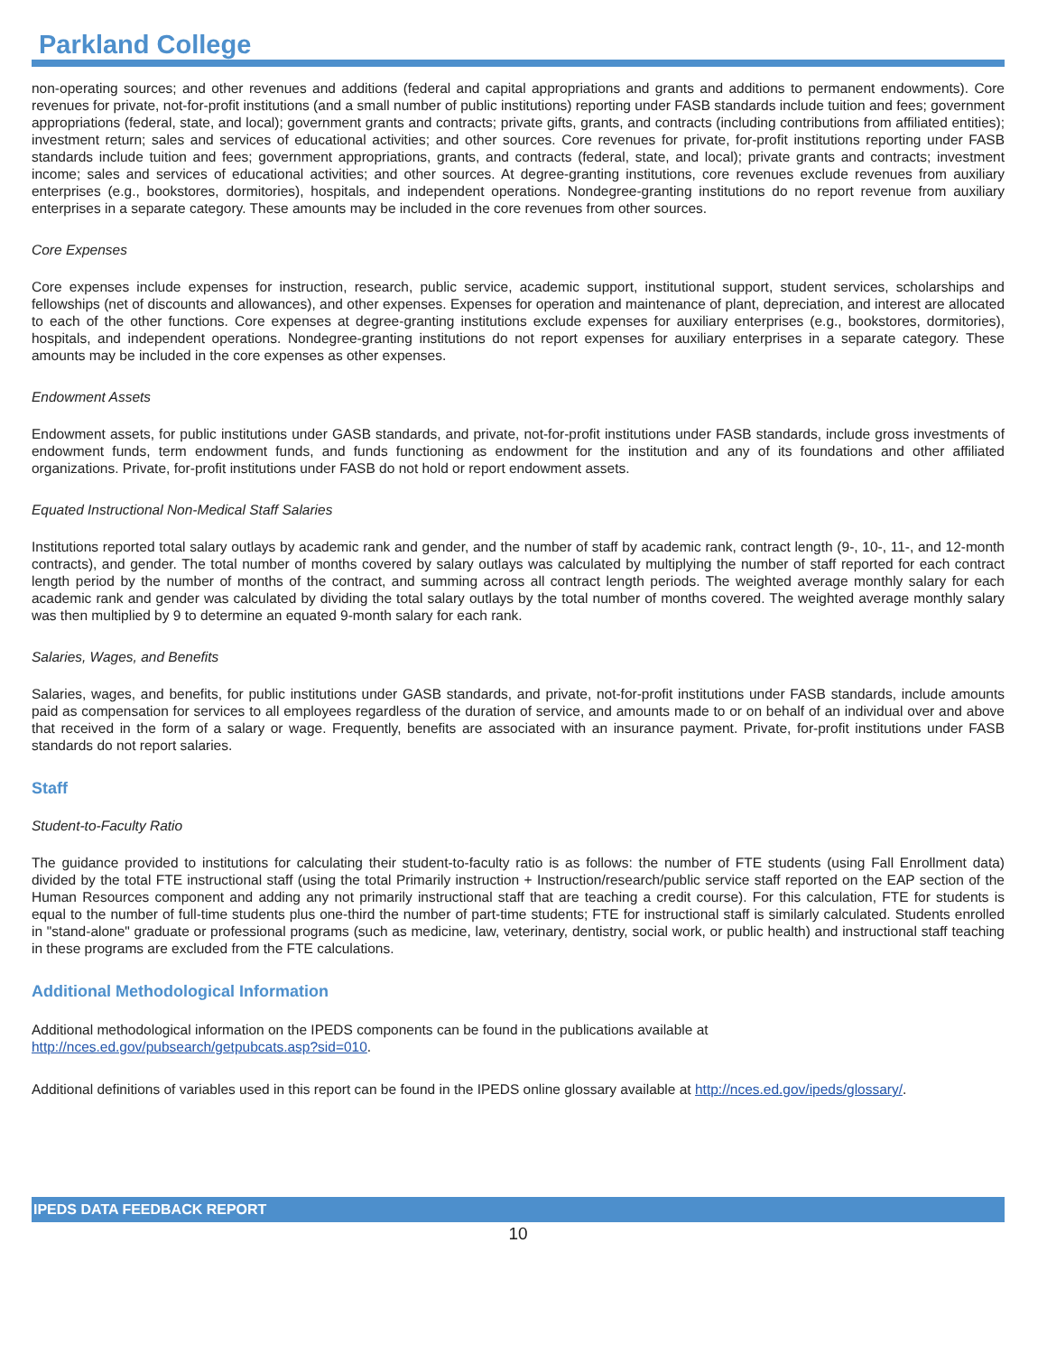Parkland College
non-operating sources; and other revenues and additions (federal and capital appropriations and grants and additions to permanent endowments). Core revenues for private, not-for-profit institutions (and a small number of public institutions) reporting under FASB standards include tuition and fees; government appropriations (federal, state, and local); government grants and contracts; private gifts, grants, and contracts (including contributions from affiliated entities); investment return; sales and services of educational activities; and other sources. Core revenues for private, for-profit institutions reporting under FASB standards include tuition and fees; government appropriations, grants, and contracts (federal, state, and local); private grants and contracts; investment income; sales and services of educational activities; and other sources. At degree-granting institutions, core revenues exclude revenues from auxiliary enterprises (e.g., bookstores, dormitories), hospitals, and independent operations. Nondegree-granting institutions do no report revenue from auxiliary enterprises in a separate category. These amounts may be included in the core revenues from other sources.
Core Expenses
Core expenses include expenses for instruction, research, public service, academic support, institutional support, student services, scholarships and fellowships (net of discounts and allowances), and other expenses. Expenses for operation and maintenance of plant, depreciation, and interest are allocated to each of the other functions. Core expenses at degree-granting institutions exclude expenses for auxiliary enterprises (e.g., bookstores, dormitories), hospitals, and independent operations. Nondegree-granting institutions do not report expenses for auxiliary enterprises in a separate category. These amounts may be included in the core expenses as other expenses.
Endowment Assets
Endowment assets, for public institutions under GASB standards, and private, not-for-profit institutions under FASB standards, include gross investments of endowment funds, term endowment funds, and funds functioning as endowment for the institution and any of its foundations and other affiliated organizations. Private, for-profit institutions under FASB do not hold or report endowment assets.
Equated Instructional Non-Medical Staff Salaries
Institutions reported total salary outlays by academic rank and gender, and the number of staff by academic rank, contract length (9-, 10-, 11-, and 12-month contracts), and gender. The total number of months covered by salary outlays was calculated by multiplying the number of staff reported for each contract length period by the number of months of the contract, and summing across all contract length periods. The weighted average monthly salary for each academic rank and gender was calculated by dividing the total salary outlays by the total number of months covered. The weighted average monthly salary was then multiplied by 9 to determine an equated 9-month salary for each rank.
Salaries, Wages, and Benefits
Salaries, wages, and benefits, for public institutions under GASB standards, and private, not-for-profit institutions under FASB standards, include amounts paid as compensation for services to all employees regardless of the duration of service, and amounts made to or on behalf of an individual over and above that received in the form of a salary or wage. Frequently, benefits are associated with an insurance payment. Private, for-profit institutions under FASB standards do not report salaries.
Staff
Student-to-Faculty Ratio
The guidance provided to institutions for calculating their student-to-faculty ratio is as follows: the number of FTE students (using Fall Enrollment data) divided by the total FTE instructional staff (using the total Primarily instruction + Instruction/research/public service staff reported on the EAP section of the Human Resources component and adding any not primarily instructional staff that are teaching a credit course). For this calculation, FTE for students is equal to the number of full-time students plus one-third the number of part-time students; FTE for instructional staff is similarly calculated. Students enrolled in "stand-alone" graduate or professional programs (such as medicine, law, veterinary, dentistry, social work, or public health) and instructional staff teaching in these programs are excluded from the FTE calculations.
Additional Methodological Information
Additional methodological information on the IPEDS components can be found in the publications available at
http://nces.ed.gov/pubsearch/getpubcats.asp?sid=010.
Additional definitions of variables used in this report can be found in the IPEDS online glossary available at http://nces.ed.gov/ipeds/glossary/.
IPEDS DATA FEEDBACK REPORT
10